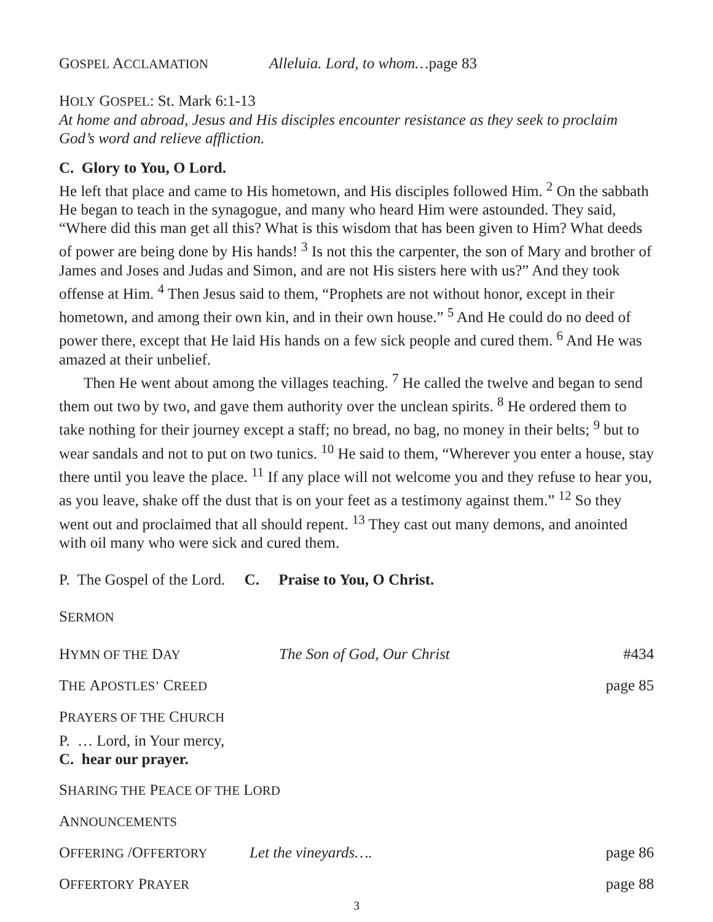GOSPEL ACCLAMATION Alleluia. Lord, to whom…page 83
HOLY GOSPEL: St. Mark 6:1-13
At home and abroad, Jesus and His disciples encounter resistance as they seek to proclaim God’s word and relieve affliction.
C. Glory to You, O Lord.
He left that place and came to His hometown, and His disciples followed Him. <sup>2</sup> On the sabbath He began to teach in the synagogue, and many who heard Him were astounded. They said, “Where did this man get all this? What is this wisdom that has been given to Him? What deeds of power are being done by His hands! <sup>3</sup> Is not this the carpenter, the son of Mary and brother of James and Joses and Judas and Simon, and are not His sisters here with us?” And they took offense at Him. <sup>4</sup> Then Jesus said to them, “Prophets are not without honor, except in their hometown, and among their own kin, and in their own house.” <sup>5</sup> And He could do no deed of power there, except that He laid His hands on a few sick people and cured them. <sup>6</sup> And He was amazed at their unbelief.
Then He went about among the villages teaching. <sup>7</sup> He called the twelve and began to send them out two by two, and gave them authority over the unclean spirits. <sup>8</sup> He ordered them to take nothing for their journey except a staff; no bread, no bag, no money in their belts; <sup>9</sup> but to wear sandals and not to put on two tunics. <sup>10</sup> He said to them, “Wherever you enter a house, stay there until you leave the place. <sup>11</sup> If any place will not welcome you and they refuse to hear you, as you leave, shake off the dust that is on your feet as a testimony against them.” <sup>12</sup> So they went out and proclaimed that all should repent. <sup>13</sup> They cast out many demons, and anointed with oil many who were sick and cured them.
P. The Gospel of the Lord. C. Praise to You, O Christ.
SERMON
HYMN OF THE DAY The Son of God, Our Christ #434
T HE A POSTLES’ C REED page 85
PRAYERS OF THE CHURCH
P. … Lord, in Your mercy,
C. hear our prayer.
SHARING THE PEACE OF THE LORD
ANNOUNCEMENTS
OFFERING /OFFERTORY Let the vineyards…. page 86
O FFERTORY P RAYER page 88
3